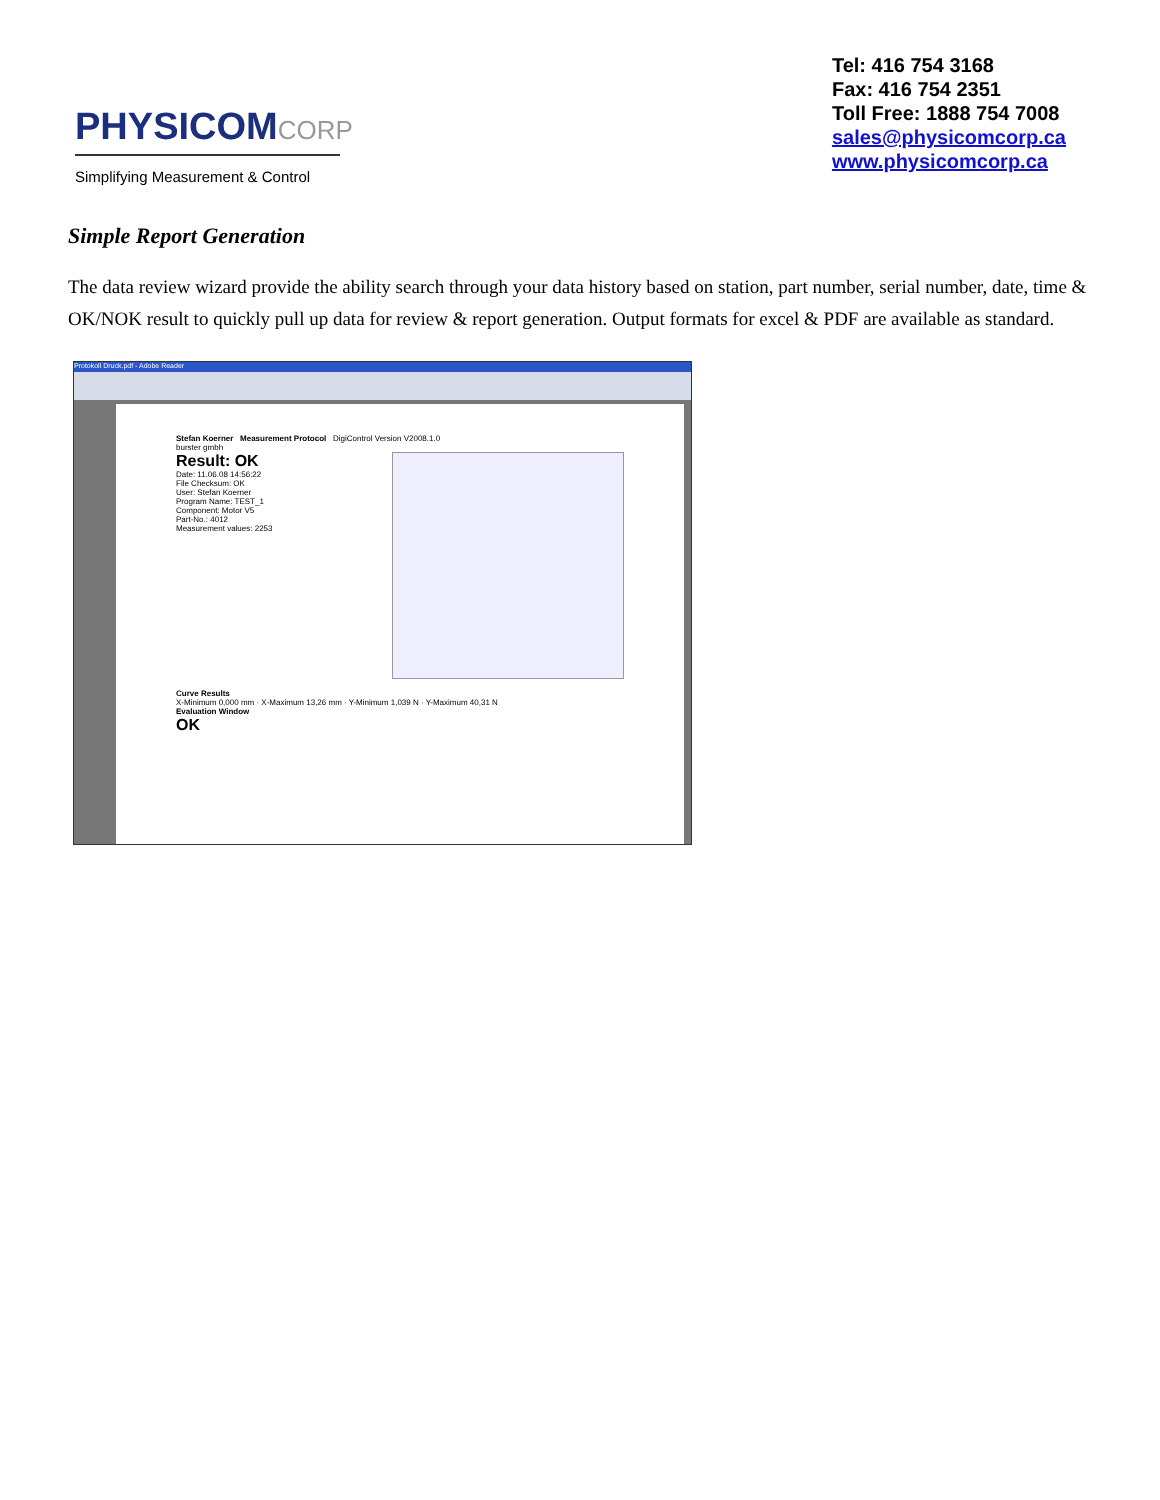PHYSICOMCORP
Simplifying Measurement & Control
Tel: 416 754 3168
Fax: 416 754 2351
Toll Free: 1888 754 7008
sales@physicomcorp.ca
www.physicomcorp.ca
Simple Report Generation
The data review wizard provide the ability search through your data history based on station, part number, serial number, date, time & OK/NOK result to quickly pull up data for review & report generation. Output formats for excel & PDF are available as standard.
Protokoll Druck.pdf - Adobe Reader
Stefan Koerner Measurement Protocol DigiControl Version V2008.1.0
burster gmbh
Result: OK
Date: 11.06.08 14:56:22
File Checksum: OK
User: Stefan Koerner
Program Name: TEST_1
Component: Motor V5
Part-No.: 4012
Measurement values: 2253
Curve Results
X-Minimum 0,000 mm · X-Maximum 13,26 mm · Y-Minimum 1,039 N · Y-Maximum 40,31 N
Evaluation Window
OK